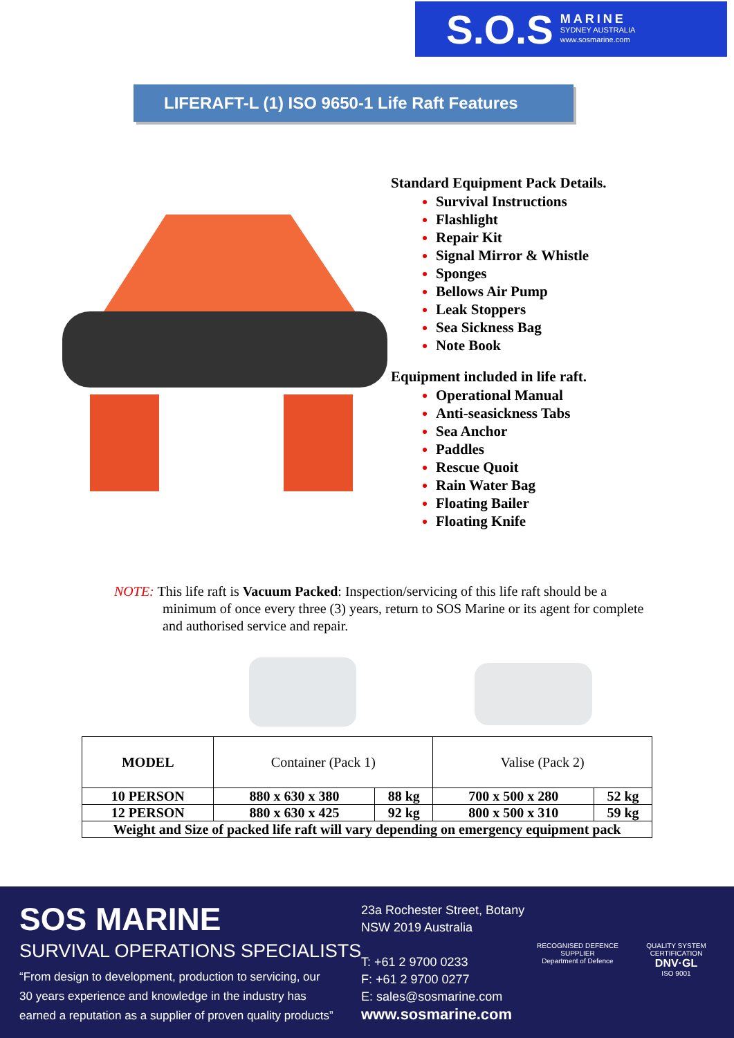S.O.S MARINE
SYDNEY AUSTRALIA
www.sosmarine.com
LIFERAFT-L (1) ISO 9650-1 Life Raft Features
Standard Equipment Pack Details.
Survival Instructions
Flashlight
Repair Kit
Signal Mirror & Whistle
Sponges
Bellows Air Pump
Leak Stoppers
Sea Sickness Bag
Note Book
Equipment included in life raft.
Operational Manual
Anti-seasickness Tabs
Sea Anchor
Paddles
Rescue Quoit
Rain Water Bag
Floating Bailer
Floating Knife
NOTE: This life raft is Vacuum Packed: Inspection/servicing of this life raft should be a
minimum of once every three (3) years, return to SOS Marine or its agent for complete and authorised service and repair.
| MODEL | Container (Pack 1) | | Valise (Pack 2) | |
| 10 PERSON | 880 x 630 x 380 | 88 kg | 700 x 500 x 280 | 52 kg |
| 12 PERSON | 880 x 630 x 425 | 92 kg | 800 x 500 x 310 | 59 kg |
| Weight and Size of packed life raft will vary depending on emergency equipment pack | | | | |
SOS MARINE
SURVIVAL OPERATIONS SPECIALISTS
“From design to development, production to servicing, our
30 years experience and knowledge in the industry has
earned a reputation as a supplier of proven quality products”
23a Rochester Street, Botany
NSW 2019 Australia
T: +61 2 9700 0233
F: +61 2 9700 0277
E: sales@sosmarine.com
www.sosmarine.com
RECOGNISED DEFENCE SUPPLIER
Department of Defence
QUALITY SYSTEM CERTIFICATION
DNV·GL
ISO 9001